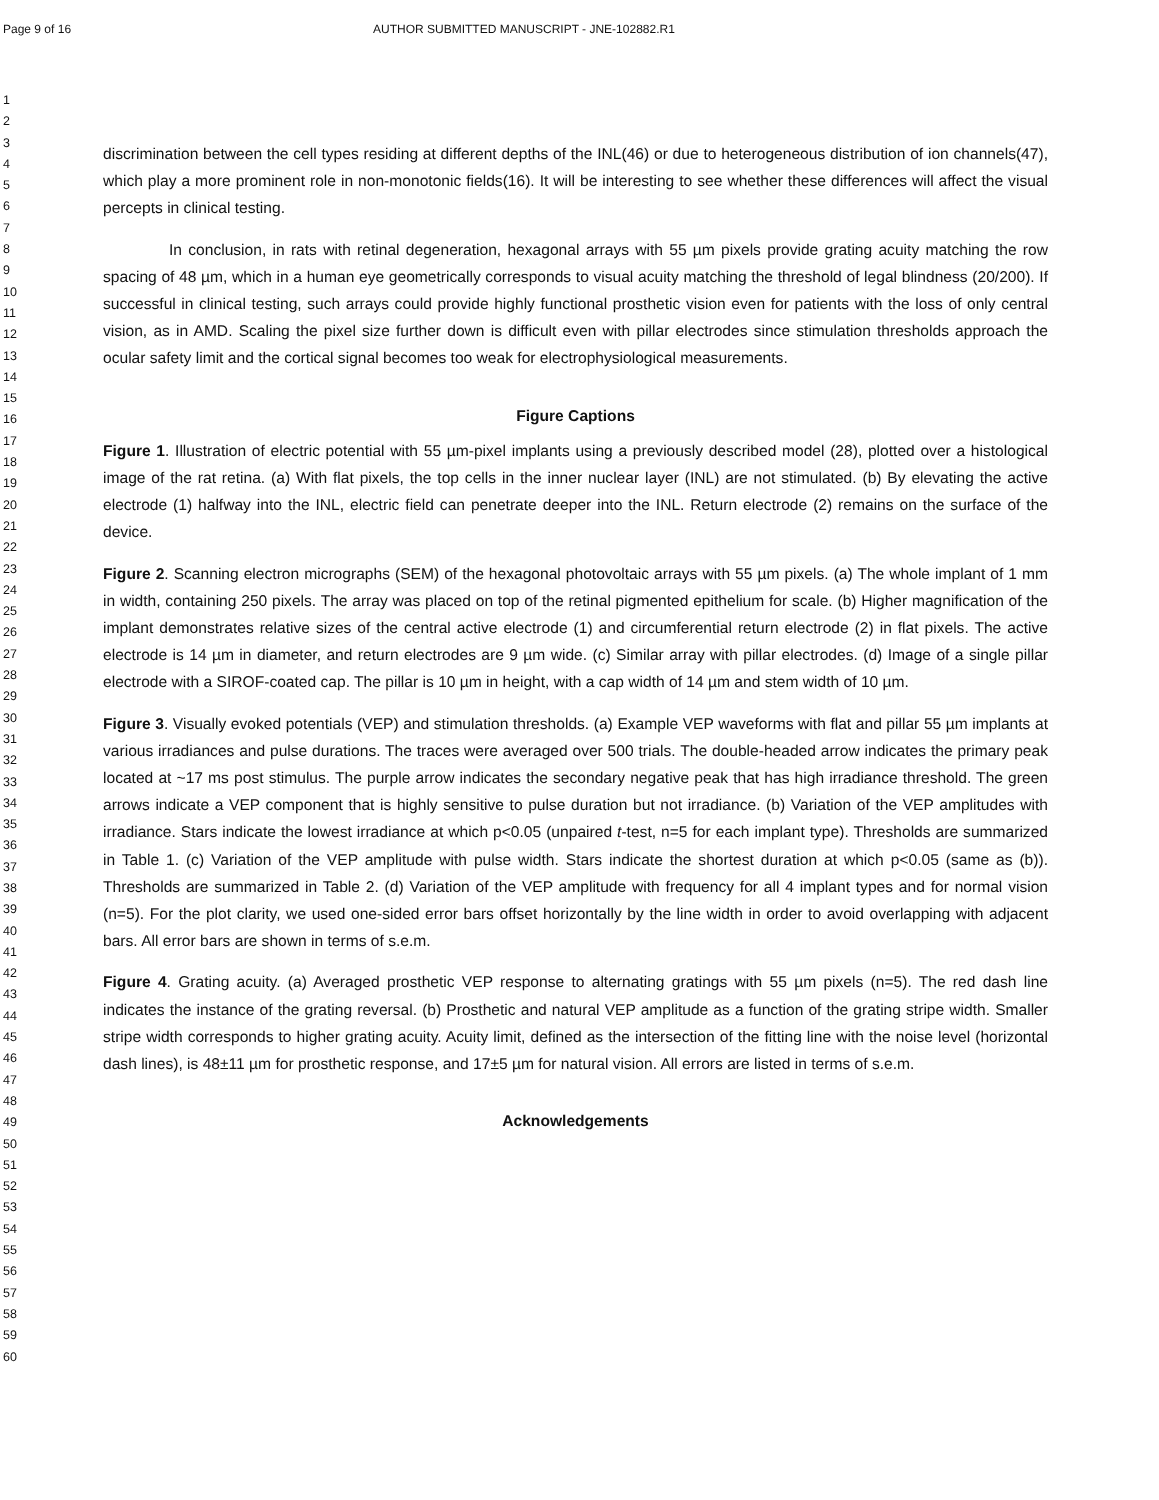Page 9 of 16 AUTHOR SUBMITTED MANUSCRIPT - JNE-102882.R1
1
2
3
4
5
6
7
8
9
10
11
12
13
14
15
16
17
18
19
20
21
22
23
24
25
26
27
28
29
30
31
32
33
34
35
36
37
38
39
40
41
42
43
44
45
46
47
48
49
50
51
52
53
54
55
56
57
58
59
60
discrimination between the cell types residing at different depths of the INL(46) or due to heterogeneous distribution of ion channels(47), which play a more prominent role in non-monotonic fields(16). It will be interesting to see whether these differences will affect the visual percepts in clinical testing.
In conclusion, in rats with retinal degeneration, hexagonal arrays with 55 µm pixels provide grating acuity matching the row spacing of 48 µm, which in a human eye geometrically corresponds to visual acuity matching the threshold of legal blindness (20/200). If successful in clinical testing, such arrays could provide highly functional prosthetic vision even for patients with the loss of only central vision, as in AMD. Scaling the pixel size further down is difficult even with pillar electrodes since stimulation thresholds approach the ocular safety limit and the cortical signal becomes too weak for electrophysiological measurements.
Figure Captions
Figure 1. Illustration of electric potential with 55 µm-pixel implants using a previously described model (28), plotted over a histological image of the rat retina. (a) With flat pixels, the top cells in the inner nuclear layer (INL) are not stimulated. (b) By elevating the active electrode (1) halfway into the INL, electric field can penetrate deeper into the INL. Return electrode (2) remains on the surface of the device.
Figure 2. Scanning electron micrographs (SEM) of the hexagonal photovoltaic arrays with 55 µm pixels. (a) The whole implant of 1 mm in width, containing 250 pixels. The array was placed on top of the retinal pigmented epithelium for scale. (b) Higher magnification of the implant demonstrates relative sizes of the central active electrode (1) and circumferential return electrode (2) in flat pixels. The active electrode is 14 µm in diameter, and return electrodes are 9 µm wide. (c) Similar array with pillar electrodes. (d) Image of a single pillar electrode with a SIROF-coated cap. The pillar is 10 µm in height, with a cap width of 14 µm and stem width of 10 µm.
Figure 3. Visually evoked potentials (VEP) and stimulation thresholds. (a) Example VEP waveforms with flat and pillar 55 µm implants at various irradiances and pulse durations. The traces were averaged over 500 trials. The double-headed arrow indicates the primary peak located at ~17 ms post stimulus. The purple arrow indicates the secondary negative peak that has high irradiance threshold. The green arrows indicate a VEP component that is highly sensitive to pulse duration but not irradiance. (b) Variation of the VEP amplitudes with irradiance. Stars indicate the lowest irradiance at which p<0.05 (unpaired t-test, n=5 for each implant type). Thresholds are summarized in Table 1. (c) Variation of the VEP amplitude with pulse width. Stars indicate the shortest duration at which p<0.05 (same as (b)). Thresholds are summarized in Table 2. (d) Variation of the VEP amplitude with frequency for all 4 implant types and for normal vision (n=5). For the plot clarity, we used one-sided error bars offset horizontally by the line width in order to avoid overlapping with adjacent bars. All error bars are shown in terms of s.e.m.
Figure 4. Grating acuity. (a) Averaged prosthetic VEP response to alternating gratings with 55 µm pixels (n=5). The red dash line indicates the instance of the grating reversal. (b) Prosthetic and natural VEP amplitude as a function of the grating stripe width. Smaller stripe width corresponds to higher grating acuity. Acuity limit, defined as the intersection of the fitting line with the noise level (horizontal dash lines), is 48±11 µm for prosthetic response, and 17±5 µm for natural vision. All errors are listed in terms of s.e.m.
Acknowledgements